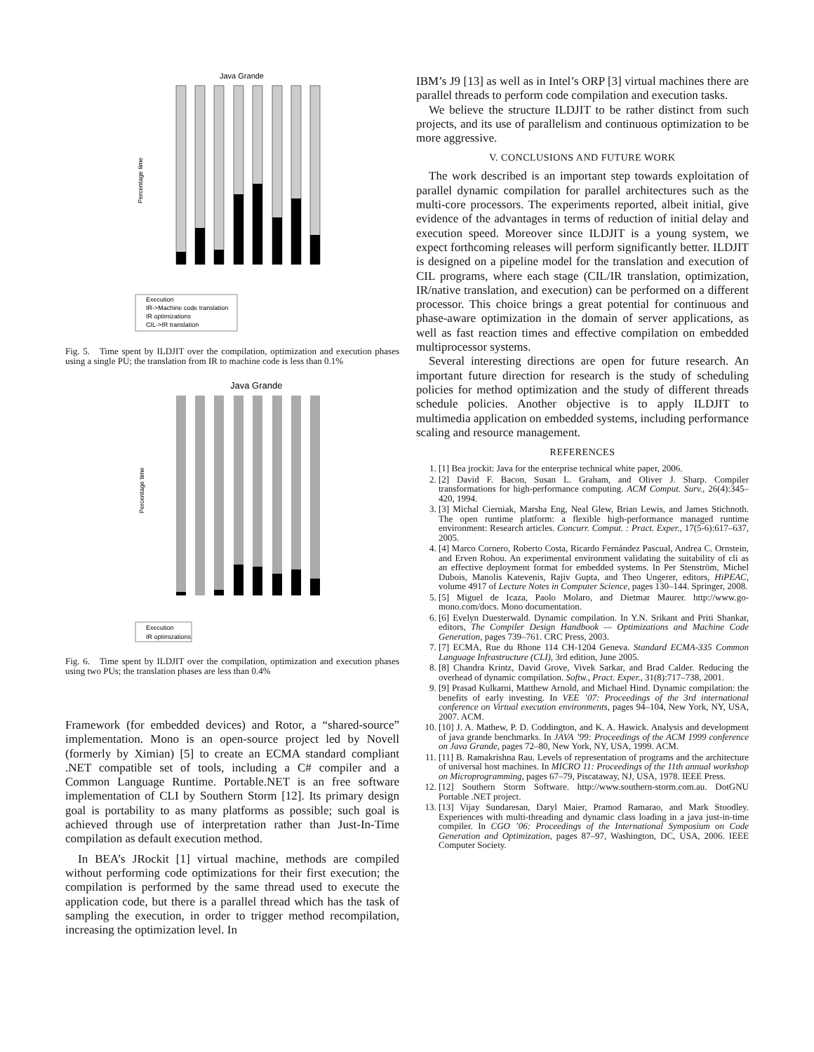Java Grande
Percentage time
Execution
IR->Machine code translation
IR optimizations
CIL->IR translation
Fig. 5. Time spent by ILDJIT over the compilation, optimization and execution phases using a single PU; the translation from IR to machine code is less than 0.1%
Java Grande
Percentage time
Execution
IR optimizations
Fig. 6. Time spent by ILDJIT over the compilation, optimization and execution phases using two PUs; the translation phases are less than 0.4%
Framework (for embedded devices) and Rotor, a “shared-source” implementation. Mono is an open-source project led by Novell (formerly by Ximian) [5] to create an ECMA standard compliant .NET compatible set of tools, including a C# compiler and a Common Language Runtime. Portable.NET is an free software implementation of CLI by Southern Storm [12]. Its primary design goal is portability to as many platforms as possible; such goal is achieved through use of interpretation rather than Just-In-Time compilation as default execution method.
In BEA’s JRockit [1] virtual machine, methods are compiled without performing code optimizations for their first execution; the compilation is performed by the same thread used to execute the application code, but there is a parallel thread which has the task of sampling the execution, in order to trigger method recompilation, increasing the optimization level. In
IBM’s J9 [13] as well as in Intel’s ORP [3] virtual machines there are parallel threads to perform code compilation and execution tasks.
We believe the structure ILDJIT to be rather distinct from such projects, and its use of parallelism and continuous optimization to be more aggressive.
V. CONCLUSIONS AND FUTURE WORK
The work described is an important step towards exploitation of parallel dynamic compilation for parallel architectures such as the multi-core processors. The experiments reported, albeit initial, give evidence of the advantages in terms of reduction of initial delay and execution speed. Moreover since ILDJIT is a young system, we expect forthcoming releases will perform significantly better. ILDJIT is designed on a pipeline model for the translation and execution of CIL programs, where each stage (CIL/IR translation, optimization, IR/native translation, and execution) can be performed on a different processor. This choice brings a great potential for continuous and phase-aware optimization in the domain of server applications, as well as fast reaction times and effective compilation on embedded multiprocessor systems.
Several interesting directions are open for future research. An important future direction for research is the study of scheduling policies for method optimization and the study of different threads schedule policies. Another objective is to apply ILDJIT to multimedia application on embedded systems, including performance scaling and resource management.
REFERENCES
1. [1] Bea jrockit: Java for the enterprise technical white paper, 2006.
2. [2] David F. Bacon, Susan L. Graham, and Oliver J. Sharp. Compiler transformations for high-performance computing. ACM Comput. Surv., 26(4):345–420, 1994.
3. [3] Michal Cierniak, Marsha Eng, Neal Glew, Brian Lewis, and James Stichnoth. The open runtime platform: a flexible high-performance managed runtime environment: Research articles. Concurr. Comput. : Pract. Exper., 17(5-6):617–637, 2005.
4. [4] Marco Cornero, Roberto Costa, Ricardo Fernández Pascual, Andrea C. Ornstein, and Erven Rohou. An experimental environment validating the suitability of cli as an effective deployment format for embedded systems. In Per Stenström, Michel Dubois, Manolis Katevenis, Rajiv Gupta, and Theo Ungerer, editors, HiPEAC, volume 4917 of Lecture Notes in Computer Science, pages 130–144. Springer, 2008.
5. [5] Miguel de Icaza, Paolo Molaro, and Dietmar Maurer. http://www.go-mono.com/docs. Mono documentation.
6. [6] Evelyn Duesterwald. Dynamic compilation. In Y.N. Srikant and Priti Shankar, editors, The Compiler Design Handbook — Optimizations and Machine Code Generation, pages 739–761. CRC Press, 2003.
7. [7] ECMA, Rue du Rhone 114 CH-1204 Geneva. Standard ECMA-335 Common Language Infrastructure (CLI), 3rd edition, June 2005.
8. [8] Chandra Krintz, David Grove, Vivek Sarkar, and Brad Calder. Reducing the overhead of dynamic compilation. Softw., Pract. Exper., 31(8):717–738, 2001.
9. [9] Prasad Kulkarni, Matthew Arnold, and Michael Hind. Dynamic compilation: the benefits of early investing. In VEE ’07: Proceedings of the 3rd international conference on Virtual execution environments, pages 94–104, New York, NY, USA, 2007. ACM.
10. [10] J. A. Mathew, P. D. Coddington, and K. A. Hawick. Analysis and development of java grande benchmarks. In JAVA ’99: Proceedings of the ACM 1999 conference on Java Grande, pages 72–80, New York, NY, USA, 1999. ACM.
11. [11] B. Ramakrishna Rau. Levels of representation of programs and the architecture of universal host machines. In MICRO 11: Proceedings of the 11th annual workshop on Microprogramming, pages 67–79, Piscataway, NJ, USA, 1978. IEEE Press.
12. [12] Southern Storm Software. http://www.southern-storm.com.au. DotGNU Portable .NET project.
13. [13] Vijay Sundaresan, Daryl Maier, Pramod Ramarao, and Mark Stoodley. Experiences with multi-threading and dynamic class loading in a java just-in-time compiler. In CGO ’06: Proceedings of the International Symposium on Code Generation and Optimization, pages 87–97, Washington, DC, USA, 2006. IEEE Computer Society.